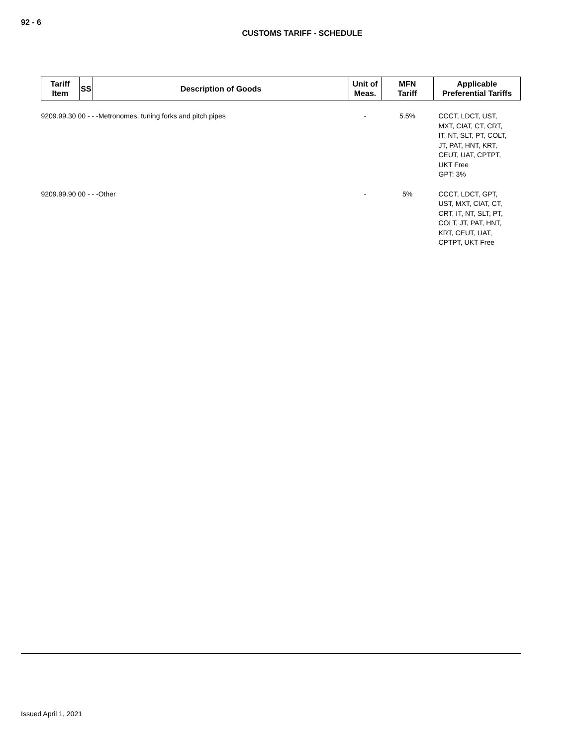92 - 6
CUSTOMS TARIFF - SCHEDULE
| Tariff Item | SS | Description of Goods | Unit of Meas. | MFN Tariff | Applicable Preferential Tariffs |
| --- | --- | --- | --- | --- | --- |
| 9209.99.30 00 - - -Metronomes, tuning forks and pitch pipes | | | - | 5.5% | CCCT, LDCT, UST, MXT, CIAT, CT, CRT, IT, NT, SLT, PT, COLT, JT, PAT, HNT, KRT, CEUT, UAT, CPTPT, UKT Free GPT: 3% |
| 9209.99.90 00 - - -Other | | | - | 5% | CCCT, LDCT, GPT, UST, MXT, CIAT, CT, CRT, IT, NT, SLT, PT, COLT, JT, PAT, HNT, KRT, CEUT, UAT, CPTPT, UKT Free |
Issued April 1, 2021